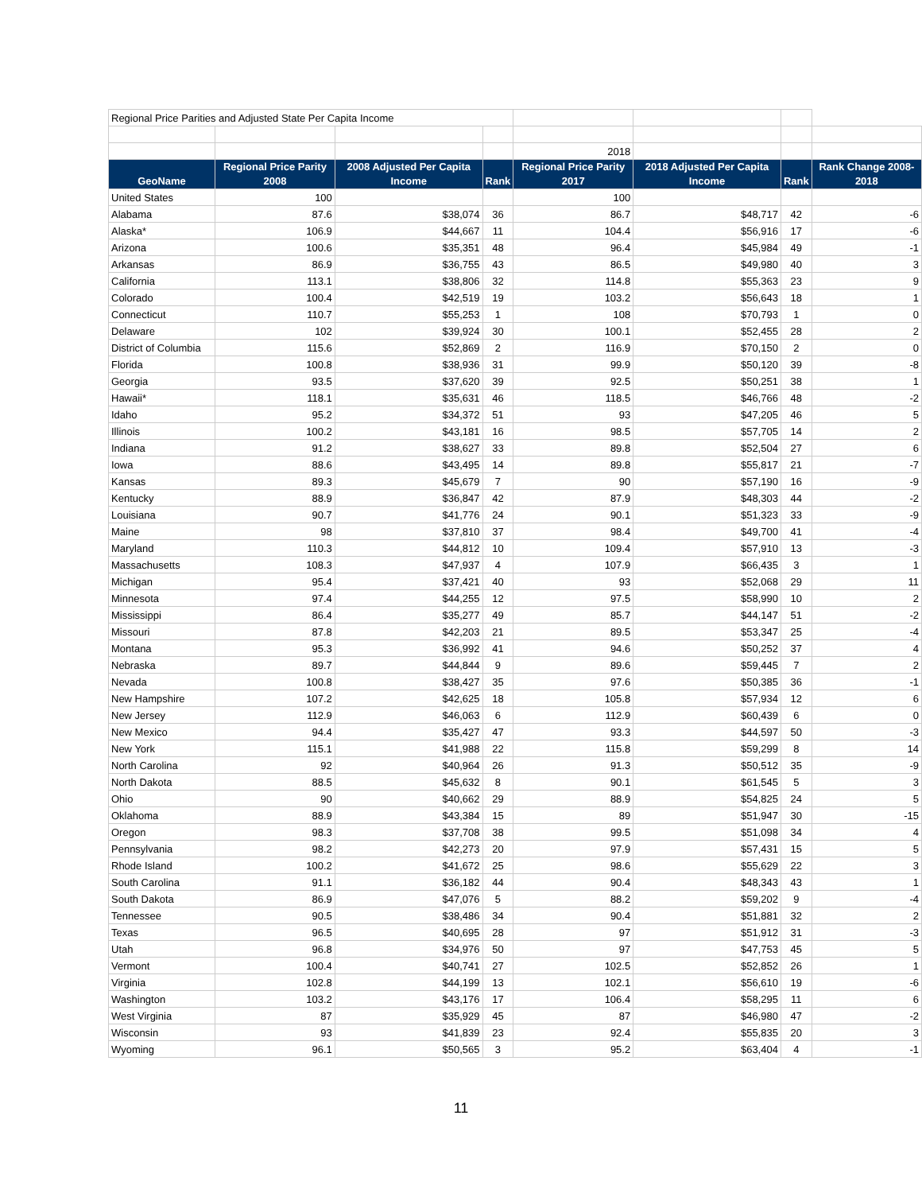| Regional Price Parities and Adjusted State Per Capita Income | | | | | | | |
| | | | | 2018 | | | |
| GeoName | Regional Price Parity 2008 | 2008 Adjusted Per Capita Income | Rank | Regional Price Parity 2017 | 2018 Adjusted Per Capita Income | Rank | Rank Change 2008-2018 |
| United States | 100 | | | 100 | | | |
| Alabama | 87.6 | $38,074 | 36 | 86.7 | $48,717 | 42 | -6 |
| Alaska* | 106.9 | $44,667 | 11 | 104.4 | $56,916 | 17 | -6 |
| Arizona | 100.6 | $35,351 | 48 | 96.4 | $45,984 | 49 | -1 |
| Arkansas | 86.9 | $36,755 | 43 | 86.5 | $49,980 | 40 | 3 |
| California | 113.1 | $38,806 | 32 | 114.8 | $55,363 | 23 | 9 |
| Colorado | 100.4 | $42,519 | 19 | 103.2 | $56,643 | 18 | 1 |
| Connecticut | 110.7 | $55,253 | 1 | 108 | $70,793 | 1 | 0 |
| Delaware | 102 | $39,924 | 30 | 100.1 | $52,455 | 28 | 2 |
| District of Columbia | 115.6 | $52,869 | 2 | 116.9 | $70,150 | 2 | 0 |
| Florida | 100.8 | $38,936 | 31 | 99.9 | $50,120 | 39 | -8 |
| Georgia | 93.5 | $37,620 | 39 | 92.5 | $50,251 | 38 | 1 |
| Hawaii* | 118.1 | $35,631 | 46 | 118.5 | $46,766 | 48 | -2 |
| Idaho | 95.2 | $34,372 | 51 | 93 | $47,205 | 46 | 5 |
| Illinois | 100.2 | $43,181 | 16 | 98.5 | $57,705 | 14 | 2 |
| Indiana | 91.2 | $38,627 | 33 | 89.8 | $52,504 | 27 | 6 |
| Iowa | 88.6 | $43,495 | 14 | 89.8 | $55,817 | 21 | -7 |
| Kansas | 89.3 | $45,679 | 7 | 90 | $57,190 | 16 | -9 |
| Kentucky | 88.9 | $36,847 | 42 | 87.9 | $48,303 | 44 | -2 |
| Louisiana | 90.7 | $41,776 | 24 | 90.1 | $51,323 | 33 | -9 |
| Maine | 98 | $37,810 | 37 | 98.4 | $49,700 | 41 | -4 |
| Maryland | 110.3 | $44,812 | 10 | 109.4 | $57,910 | 13 | -3 |
| Massachusetts | 108.3 | $47,937 | 4 | 107.9 | $66,435 | 3 | 1 |
| Michigan | 95.4 | $37,421 | 40 | 93 | $52,068 | 29 | 11 |
| Minnesota | 97.4 | $44,255 | 12 | 97.5 | $58,990 | 10 | 2 |
| Mississippi | 86.4 | $35,277 | 49 | 85.7 | $44,147 | 51 | -2 |
| Missouri | 87.8 | $42,203 | 21 | 89.5 | $53,347 | 25 | -4 |
| Montana | 95.3 | $36,992 | 41 | 94.6 | $50,252 | 37 | 4 |
| Nebraska | 89.7 | $44,844 | 9 | 89.6 | $59,445 | 7 | 2 |
| Nevada | 100.8 | $38,427 | 35 | 97.6 | $50,385 | 36 | -1 |
| New Hampshire | 107.2 | $42,625 | 18 | 105.8 | $57,934 | 12 | 6 |
| New Jersey | 112.9 | $46,063 | 6 | 112.9 | $60,439 | 6 | 0 |
| New Mexico | 94.4 | $35,427 | 47 | 93.3 | $44,597 | 50 | -3 |
| New York | 115.1 | $41,988 | 22 | 115.8 | $59,299 | 8 | 14 |
| North Carolina | 92 | $40,964 | 26 | 91.3 | $50,512 | 35 | -9 |
| North Dakota | 88.5 | $45,632 | 8 | 90.1 | $61,545 | 5 | 3 |
| Ohio | 90 | $40,662 | 29 | 88.9 | $54,825 | 24 | 5 |
| Oklahoma | 88.9 | $43,384 | 15 | 89 | $51,947 | 30 | -15 |
| Oregon | 98.3 | $37,708 | 38 | 99.5 | $51,098 | 34 | 4 |
| Pennsylvania | 98.2 | $42,273 | 20 | 97.9 | $57,431 | 15 | 5 |
| Rhode Island | 100.2 | $41,672 | 25 | 98.6 | $55,629 | 22 | 3 |
| South Carolina | 91.1 | $36,182 | 44 | 90.4 | $48,343 | 43 | 1 |
| South Dakota | 86.9 | $47,076 | 5 | 88.2 | $59,202 | 9 | -4 |
| Tennessee | 90.5 | $38,486 | 34 | 90.4 | $51,881 | 32 | 2 |
| Texas | 96.5 | $40,695 | 28 | 97 | $51,912 | 31 | -3 |
| Utah | 96.8 | $34,976 | 50 | 97 | $47,753 | 45 | 5 |
| Vermont | 100.4 | $40,741 | 27 | 102.5 | $52,852 | 26 | 1 |
| Virginia | 102.8 | $44,199 | 13 | 102.1 | $56,610 | 19 | -6 |
| Washington | 103.2 | $43,176 | 17 | 106.4 | $58,295 | 11 | 6 |
| West Virginia | 87 | $35,929 | 45 | 87 | $46,980 | 47 | -2 |
| Wisconsin | 93 | $41,839 | 23 | 92.4 | $55,835 | 20 | 3 |
| Wyoming | 96.1 | $50,565 | 3 | 95.2 | $63,404 | 4 | -1 |
11